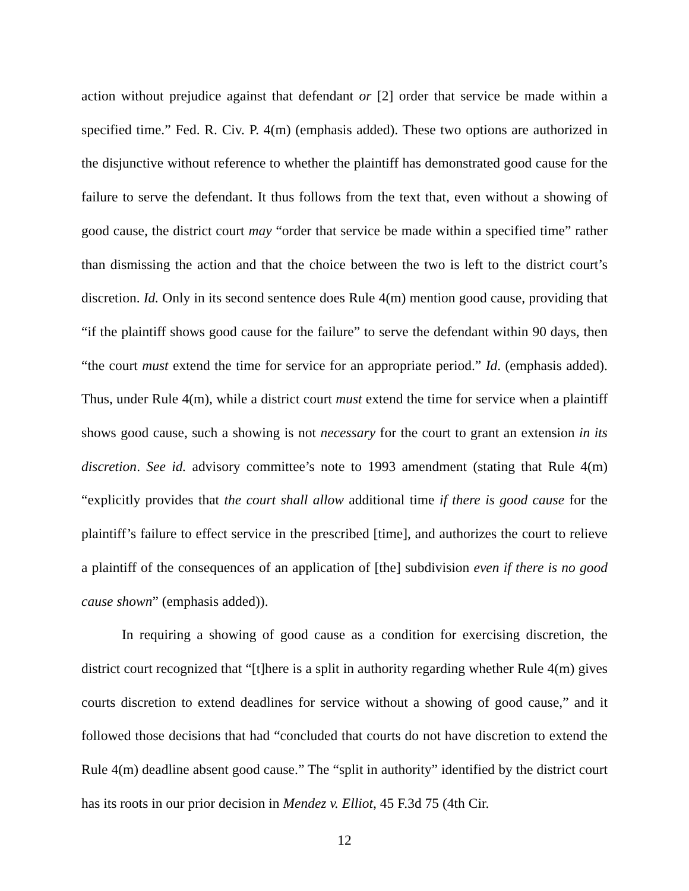action without prejudice against that defendant or [2] order that service be made within a specified time.” Fed. R. Civ. P. 4(m) (emphasis added). These two options are authorized in the disjunctive without reference to whether the plaintiff has demonstrated good cause for the failure to serve the defendant. It thus follows from the text that, even without a showing of good cause, the district court may “order that service be made within a specified time” rather than dismissing the action and that the choice between the two is left to the district court’s discretion. Id. Only in its second sentence does Rule 4(m) mention good cause, providing that “if the plaintiff shows good cause for the failure” to serve the defendant within 90 days, then “the court must extend the time for service for an appropriate period.” Id. (emphasis added). Thus, under Rule 4(m), while a district court must extend the time for service when a plaintiff shows good cause, such a showing is not necessary for the court to grant an extension in its discretion. See id. advisory committee’s note to 1993 amendment (stating that Rule 4(m) “explicitly provides that the court shall allow additional time if there is good cause for the plaintiff’s failure to effect service in the prescribed [time], and authorizes the court to relieve a plaintiff of the consequences of an application of [the] subdivision even if there is no good cause shown” (emphasis added)).
In requiring a showing of good cause as a condition for exercising discretion, the district court recognized that “[t]here is a split in authority regarding whether Rule 4(m) gives courts discretion to extend deadlines for service without a showing of good cause,” and it followed those decisions that had “concluded that courts do not have discretion to extend the Rule 4(m) deadline absent good cause.” The “split in authority” identified by the district court has its roots in our prior decision in Mendez v. Elliot, 45 F.3d 75 (4th Cir.
12